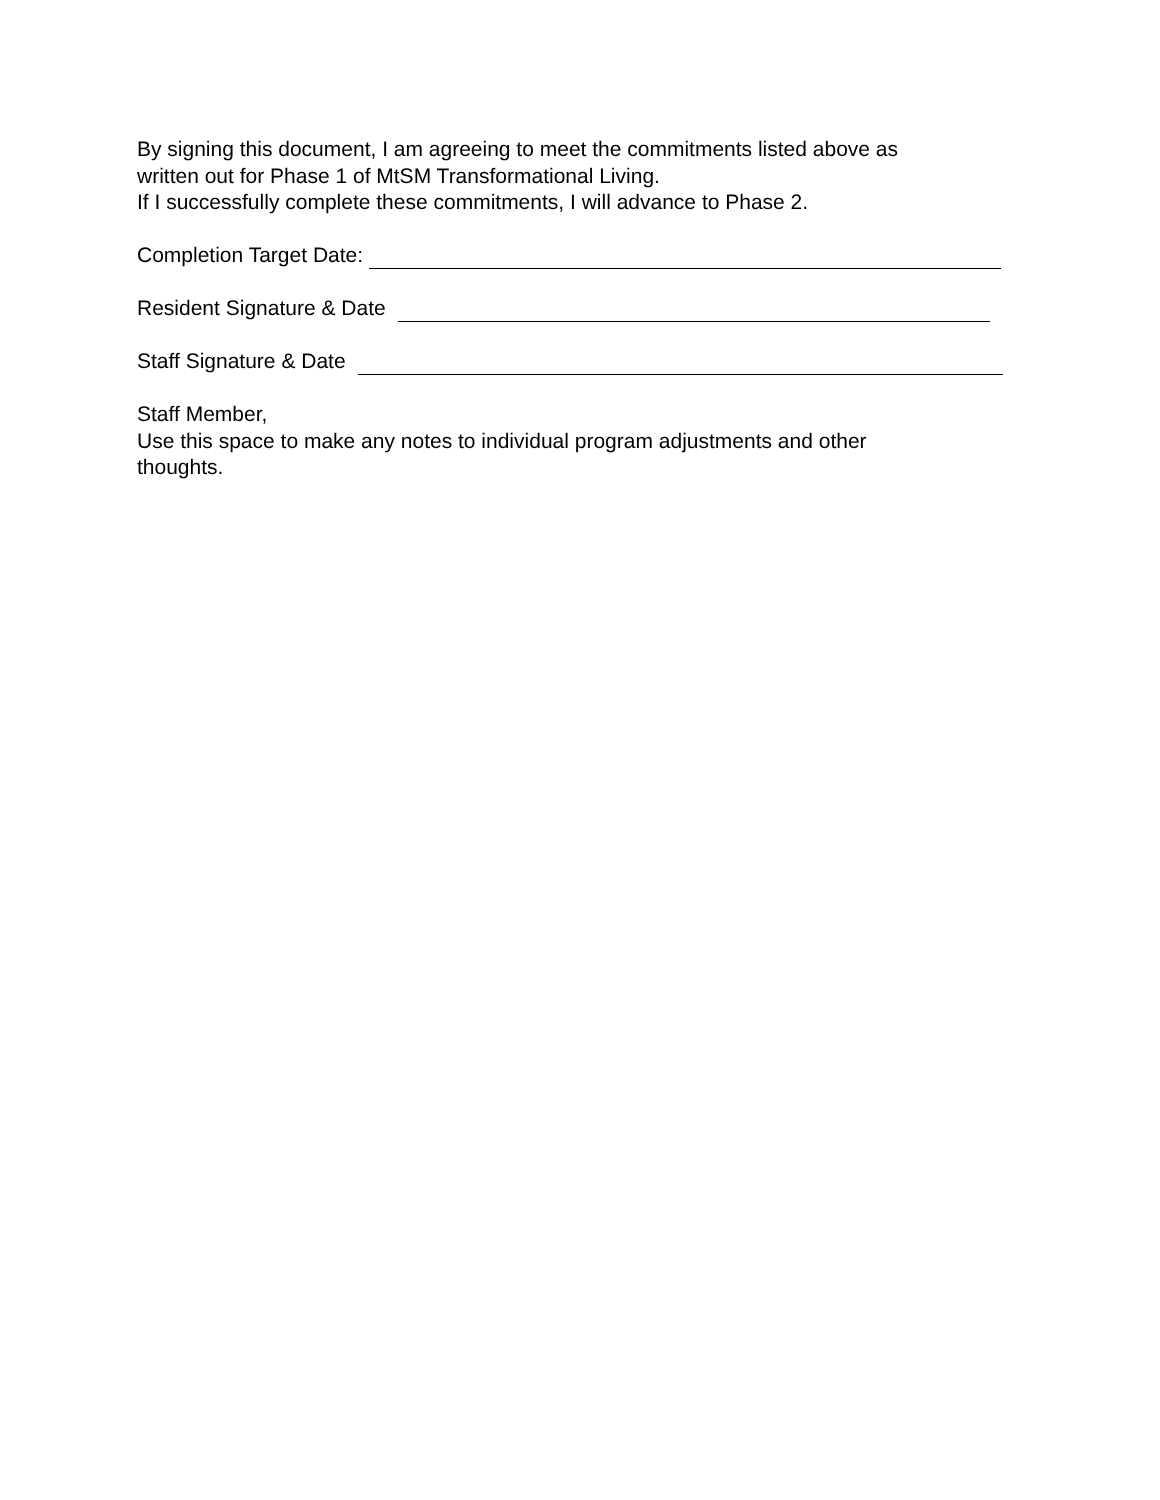By signing this document, I am agreeing to meet the commitments listed above as
written out for Phase 1 of MtSM Transformational Living.
If I successfully complete these commitments, I will advance to Phase 2.
Completion Target Date:
Resident Signature & Date
Staff Signature & Date
Staff Member,
Use this space to make any notes to individual program adjustments and other
thoughts.